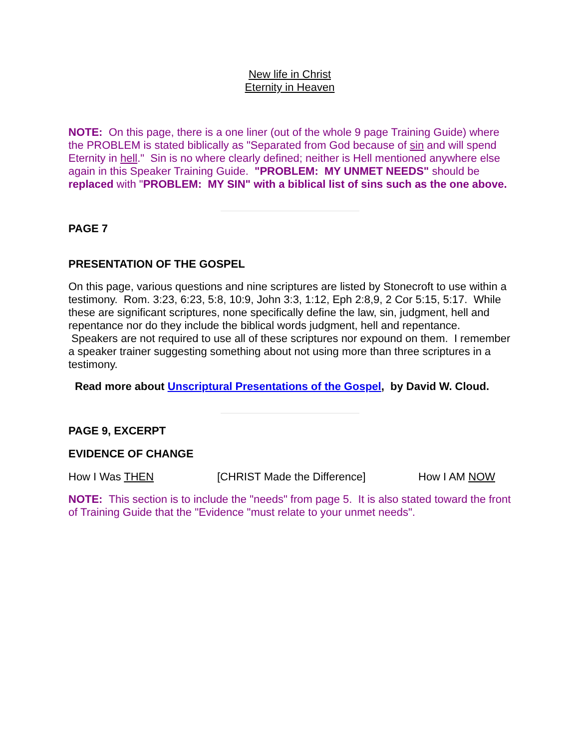New life in Christ
Eternity in Heaven
NOTE: On this page, there is a one liner (out of the whole 9 page Training Guide) where the PROBLEM is stated biblically as "Separated from God because of sin and will spend Eternity in hell." Sin is no where clearly defined; neither is Hell mentioned anywhere else again in this Speaker Training Guide. "PROBLEM: MY UNMET NEEDS" should be replaced with "PROBLEM: MY SIN" with a biblical list of sins such as the one above.
PAGE 7
PRESENTATION OF THE GOSPEL
On this page, various questions and nine scriptures are listed by Stonecroft to use within a testimony. Rom. 3:23, 6:23, 5:8, 10:9, John 3:3, 1:12, Eph 2:8,9, 2 Cor 5:15, 5:17. While these are significant scriptures, none specifically define the law, sin, judgment, hell and repentance nor do they include the biblical words judgment, hell and repentance. Speakers are not required to use all of these scriptures nor expound on them. I remember a speaker trainer suggesting something about not using more than three scriptures in a testimony.
Read more about Unscriptural Presentations of the Gospel, by David W. Cloud.
PAGE 9, EXCERPT
EVIDENCE OF CHANGE
How I Was THEN [CHRIST Made the Difference] How I AM NOW
NOTE: This section is to include the "needs" from page 5. It is also stated toward the front of Training Guide that the "Evidence "must relate to your unmet needs".